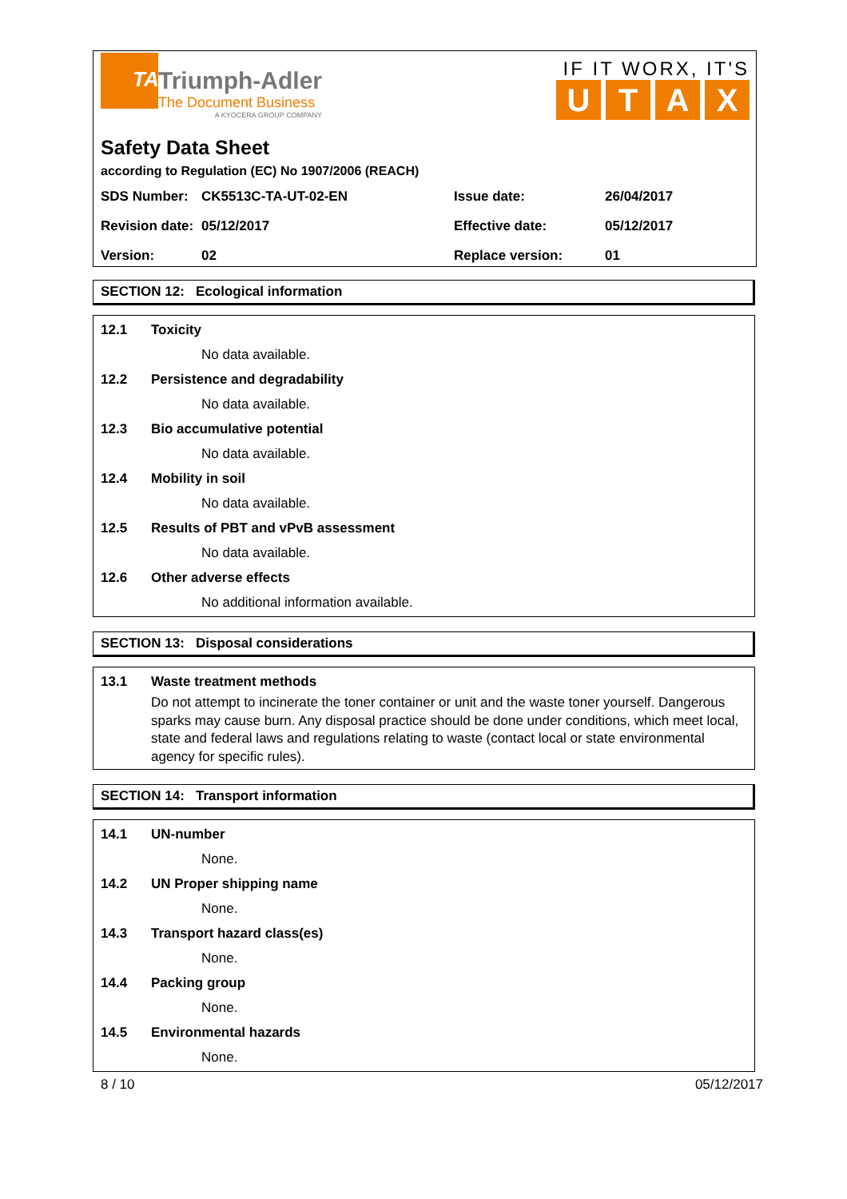TA
Triumph-Adler
The Document Business
A KYOCERA GROUP COMPANY
IF IT WORX, IT'S
UTAX
Safety Data Sheet
according to Regulation (EC) No 1907/2006 (REACH)
| SDS Number: | CK5513C-TA-UT-02-EN | Issue date: | 26/04/2017 |
| Revision date: | 05/12/2017 | Effective date: | 05/12/2017 |
| Version: | 02 | Replace version: | 01 |
SECTION 12: Ecological information
12.1 Toxicity
No data available.
12.2 Persistence and degradability
No data available.
12.3 Bio accumulative potential
No data available.
12.4 Mobility in soil
No data available.
12.5 Results of PBT and vPvB assessment
No data available.
12.6 Other adverse effects
No additional information available.
SECTION 13: Disposal considerations
13.1 Waste treatment methods
Do not attempt to incinerate the toner container or unit and the waste toner yourself. Dangerous sparks may cause burn. Any disposal practice should be done under conditions, which meet local, state and federal laws and regulations relating to waste (contact local or state environmental agency for specific rules).
SECTION 14: Transport information
14.1 UN-number
None.
14.2 UN Proper shipping name
None.
14.3 Transport hazard class(es)
None.
14.4 Packing group
None.
14.5 Environmental hazards
None.
8 / 10 05/12/2017